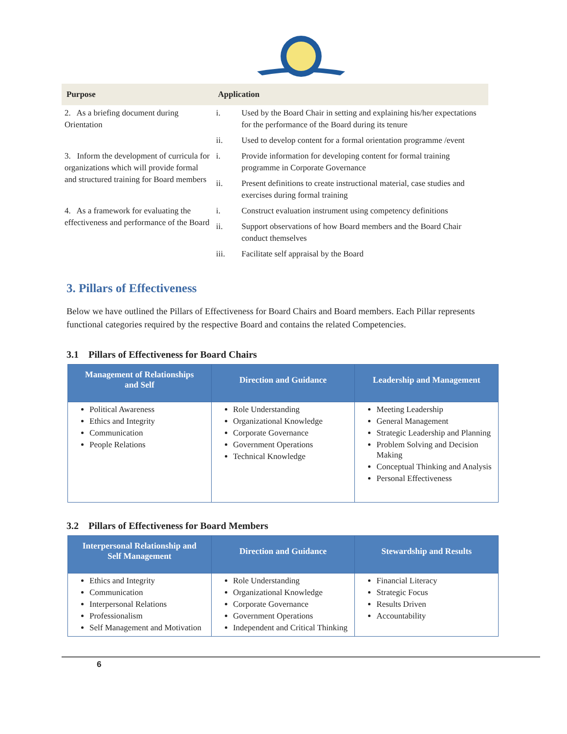| Purpose | Application | |
| --- | --- | --- |
| 2. As a briefing document during Orientation | i. | Used by the Board Chair in setting and explaining his/her expectations for the performance of the Board during its tenure |
| | ii. | Used to develop content for a formal orientation programme /event |
| 3. Inform the development of curricula for organizations which will provide formal and structured training for Board members | i. | Provide information for developing content for formal training programme in Corporate Governance |
| | ii. | Present definitions to create instructional material, case studies and exercises during formal training |
| 4. As a framework for evaluating the effectiveness and performance of the Board | i. | Construct evaluation instrument using competency definitions |
| | ii. | Support observations of how Board members and the Board Chair conduct themselves |
| | iii. | Facilitate self appraisal by the Board |
3. Pillars of Effectiveness
Below we have outlined the Pillars of Effectiveness for Board Chairs and Board members. Each Pillar represents functional categories required by the respective Board and contains the related Competencies.
3.1 Pillars of Effectiveness for Board Chairs
| Management of Relationships and Self | Direction and Guidance | Leadership and Management |
| --- | --- | --- |
| Political Awareness Ethics and Integrity Communication People Relations | Role Understanding Organizational Knowledge Corporate Governance Government Operations Technical Knowledge | Meeting Leadership General Management Strategic Leadership and Planning Problem Solving and Decision Making Conceptual Thinking and Analysis Personal Effectiveness |
3.2 Pillars of Effectiveness for Board Members
| Interpersonal Relationship and Self Management | Direction and Guidance | Stewardship and Results |
| --- | --- | --- |
| Ethics and Integrity Communication Interpersonal Relations Professionalism Self Management and Motivation | Role Understanding Organizational Knowledge Corporate Governance Government Operations Independent and Critical Thinking | Financial Literacy Strategic Focus Results Driven Accountability |
6